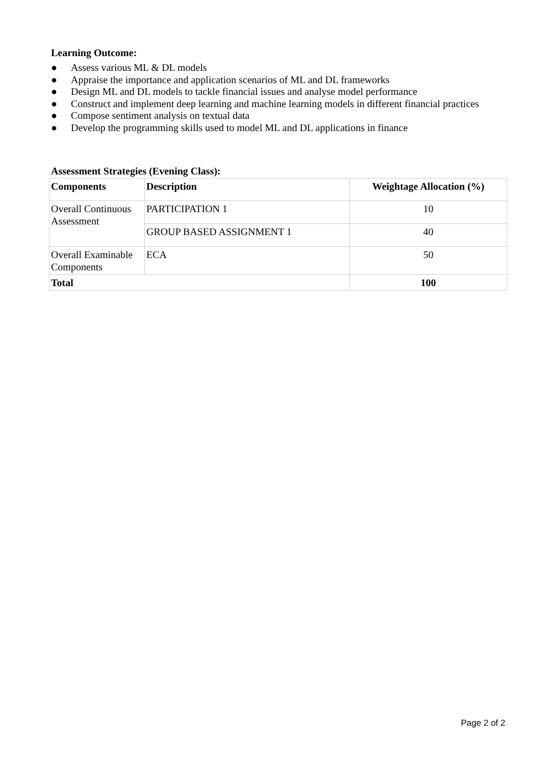Learning Outcome:
● Assess various ML & DL models
● Appraise the importance and application scenarios of ML and DL frameworks
● Design ML and DL models to tackle financial issues and analyse model performance
● Construct and implement deep learning and machine learning models in different financial practices
● Compose sentiment analysis on textual data
● Develop the programming skills used to model ML and DL applications in finance
Assessment Strategies (Evening Class):
| Components | Description | Weightage Allocation (%) |
| --- | --- | --- |
| Overall Continuous Assessment | PARTICIPATION 1 | 10 |
| | GROUP BASED ASSIGNMENT 1 | 40 |
| Overall Examinable Components | ECA | 50 |
| Total | | 100 |
Page 2 of 2